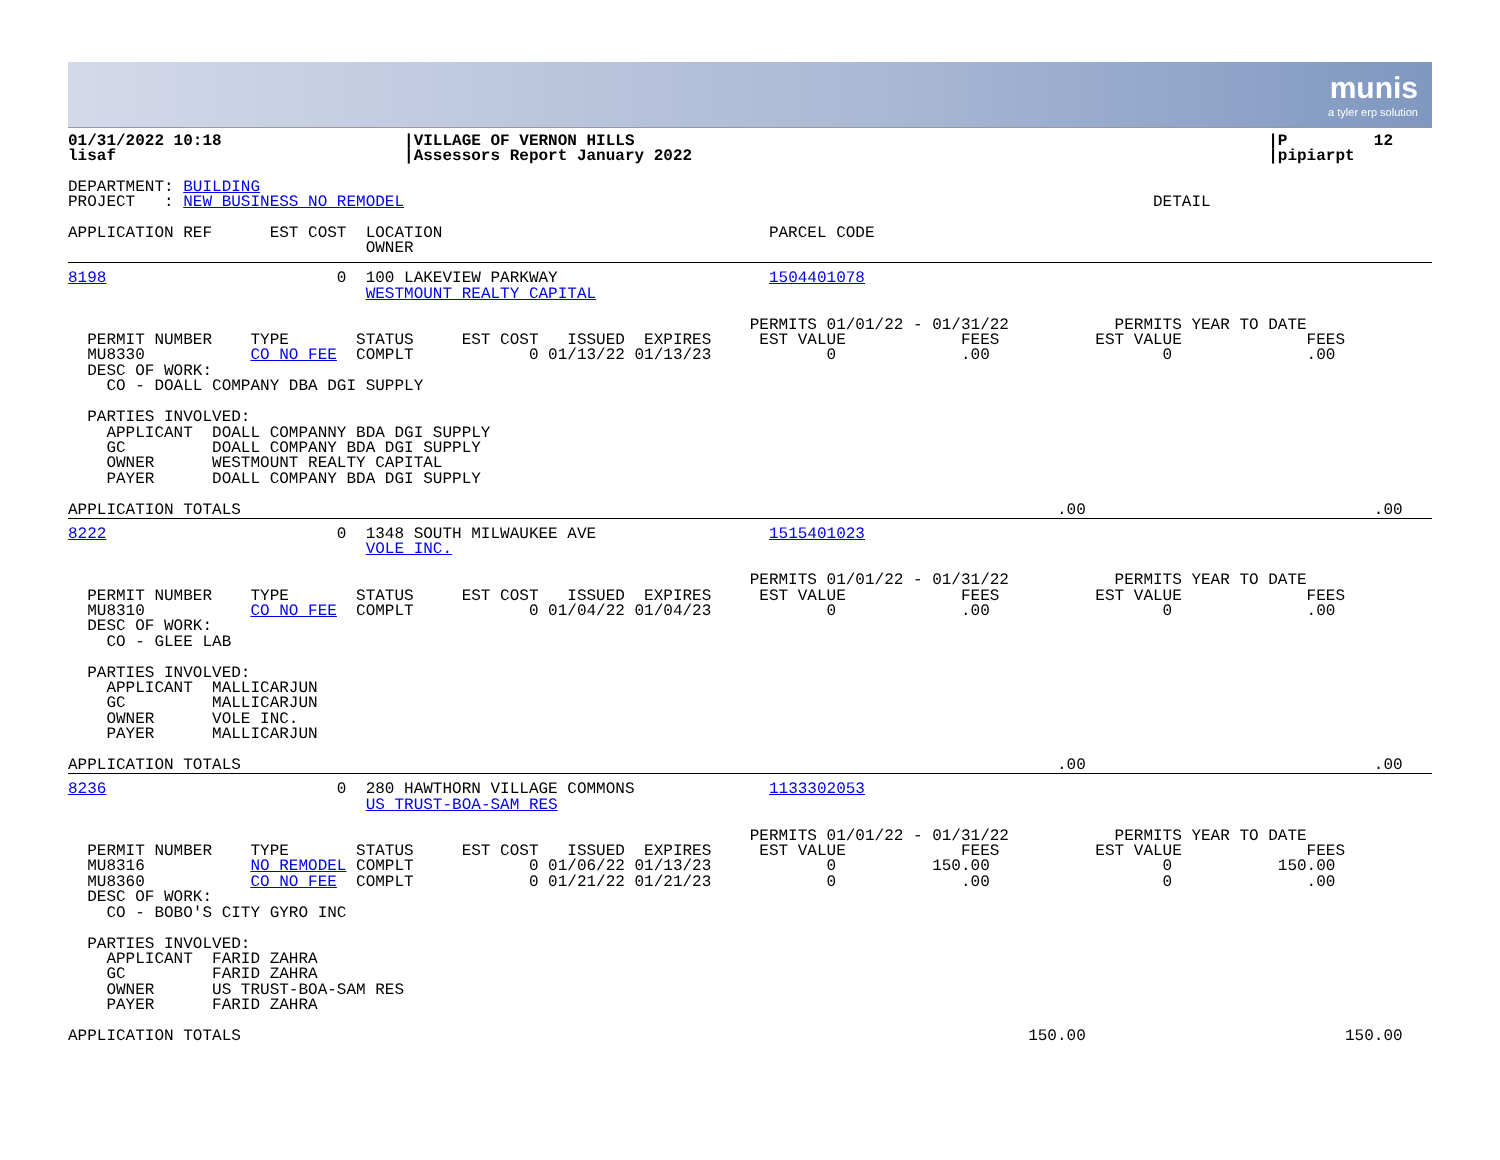munis
a tyler erp solution
01/31/2022 10:18                   |VILLAGE OF VERNON HILLS                                                                  |P         12
lisaf                              |Assessors Report January 2022                                                            |pipiarpt
DEPARTMENT: BUILDING
PROJECT   : NEW BUSINESS NO REMODEL                                                                              DETAIL
APPLICATION REF      EST COST  LOCATION                                  PARCEL CODE
                               OWNER
8198                        0  100 LAKEVIEW PARKWAY                      1504401078
                               WESTMOUNT REALTY CAPITAL

                                                                       PERMITS 01/01/22 - 01/31/22           PERMITS YEAR TO DATE
  PERMIT NUMBER    TYPE       STATUS     EST COST   ISSUED  EXPIRES     EST VALUE            FEES          EST VALUE             FEES
  MU8330           CO NO FEE  COMPLT            0 01/13/22 01/13/23            0             .00                  0              .00
  DESC OF WORK:
    CO - DOALL COMPANY DBA DGI SUPPLY

  PARTIES INVOLVED:
    APPLICANT  DOALL COMPANNY BDA DGI SUPPLY
    GC         DOALL COMPANY BDA DGI SUPPLY
    OWNER      WESTMOUNT REALTY CAPITAL
    PAYER      DOALL COMPANY BDA DGI SUPPLY

APPLICATION TOTALS                                                                                     .00                              .00
8222                        0  1348 SOUTH MILWAUKEE AVE                  1515401023
                               VOLE INC.

                                                                       PERMITS 01/01/22 - 01/31/22           PERMITS YEAR TO DATE
  PERMIT NUMBER    TYPE       STATUS     EST COST   ISSUED  EXPIRES     EST VALUE            FEES          EST VALUE             FEES
  MU8310           CO NO FEE  COMPLT            0 01/04/22 01/04/23            0             .00                  0              .00
  DESC OF WORK:
    CO - GLEE LAB

  PARTIES INVOLVED:
    APPLICANT  MALLICARJUN
    GC         MALLICARJUN
    OWNER      VOLE INC.
    PAYER      MALLICARJUN

APPLICATION TOTALS                                                                                     .00                              .00
8236                        0  280 HAWTHORN VILLAGE COMMONS              1133302053
                               US TRUST-BOA-SAM RES

                                                                       PERMITS 01/01/22 - 01/31/22           PERMITS YEAR TO DATE
  PERMIT NUMBER    TYPE       STATUS     EST COST   ISSUED  EXPIRES     EST VALUE            FEES          EST VALUE             FEES
  MU8316           NO REMODEL COMPLT            0 01/06/22 01/13/23            0          150.00                  0           150.00
  MU8360           CO NO FEE  COMPLT            0 01/21/22 01/21/23            0             .00                  0              .00
  DESC OF WORK:
    CO - BOBO'S CITY GYRO INC

  PARTIES INVOLVED:
    APPLICANT  FARID ZAHRA
    GC         FARID ZAHRA
    OWNER      US TRUST-BOA-SAM RES
    PAYER      FARID ZAHRA

APPLICATION TOTALS                                                                                  150.00                           150.00